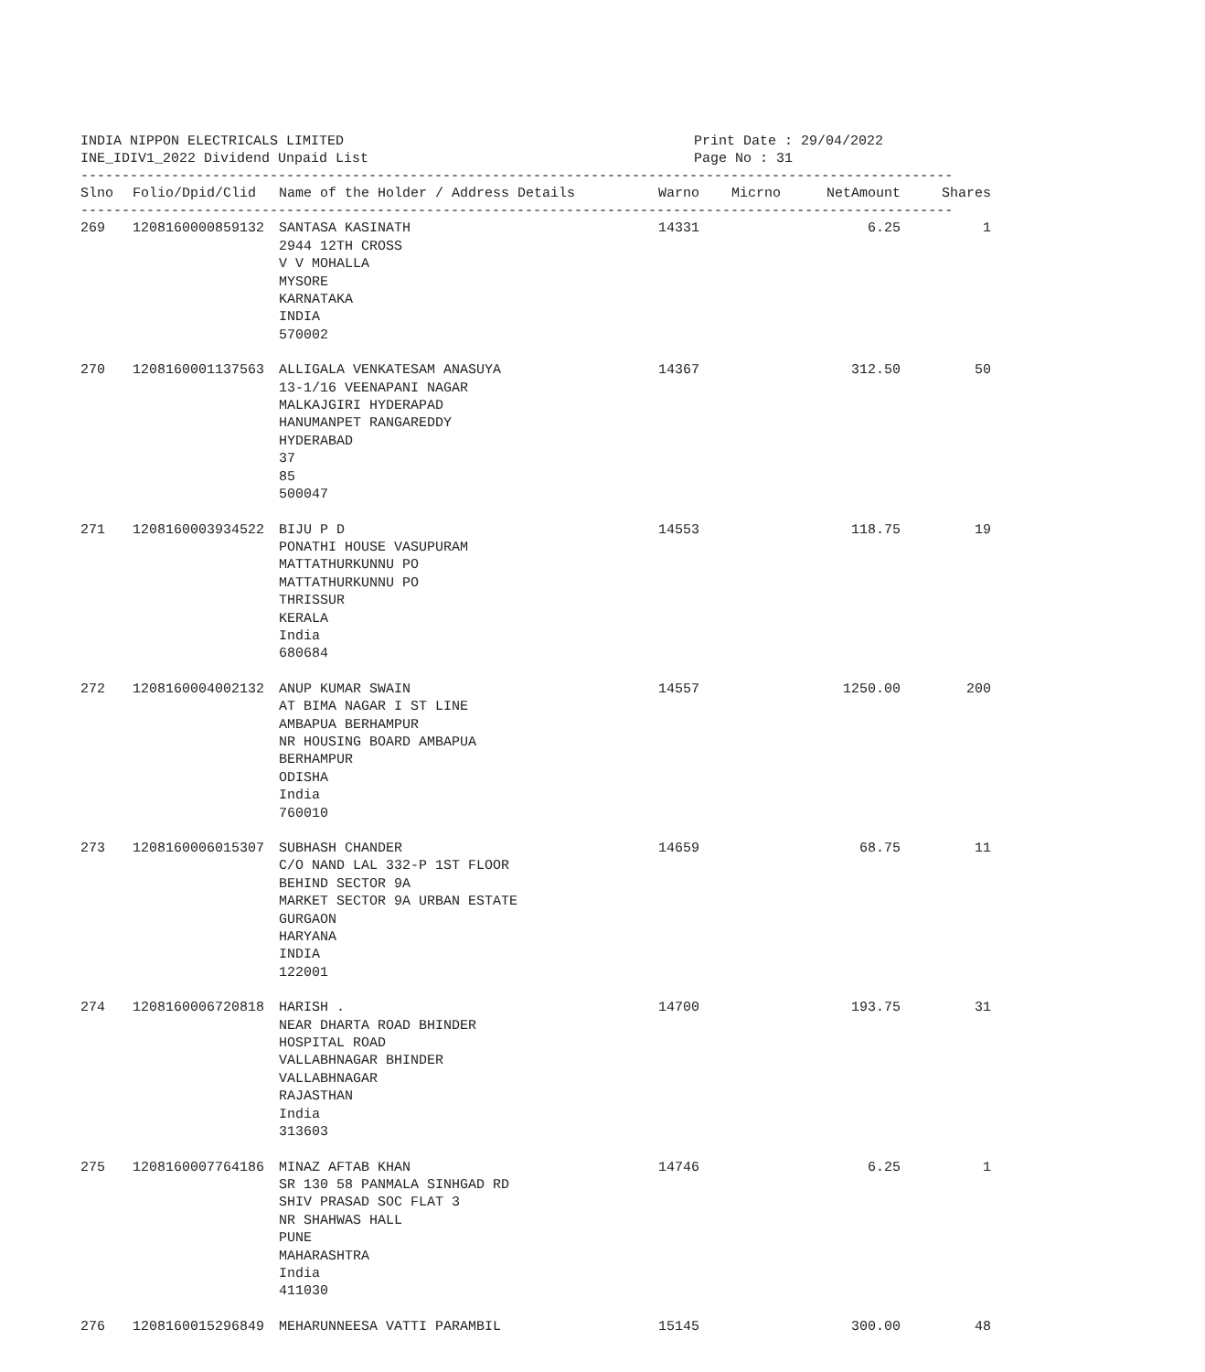INDIA NIPPON ELECTRICALS LIMITED
INE_IDIV1_2022 Dividend Unpaid List
Print Date : 29/04/2022
Page No : 31
----------------------------------------------------------------------------------------------------------
| Slno | Folio/Dpid/Clid | Name of the Holder / Address Details | Warno | Micrno | NetAmount | Shares |
| --- | --- | --- | --- | --- | --- | --- |
----------------------------------------------------------------------------------------------------------
| 269 | 1208160000859132 | SANTASA KASINATH 2944 12TH CROSS V V MOHALLA MYSORE KARNATAKA INDIA 570002 | 14331 | | 6.25 | 1 |
| 270 | 1208160001137563 | ALLIGALA VENKATESAM ANASUYA 13-1/16 VEENAPANI NAGAR MALKAJGIRI HYDERAPAD HANUMANPET RANGAREDDY HYDERABAD 37 85 500047 | 14367 | | 312.50 | 50 |
| 271 | 1208160003934522 | BIJU P D PONATHI HOUSE VASUPURAM MATTATHURKUNNU PO MATTATHURKUNNU PO THRISSUR KERALA India 680684 | 14553 | | 118.75 | 19 |
| 272 | 1208160004002132 | ANUP KUMAR SWAIN AT BIMA NAGAR I ST LINE AMBAPUA BERHAMPUR NR HOUSING BOARD AMBAPUA BERHAMPUR ODISHA India 760010 | 14557 | | 1250.00 | 200 |
| 273 | 1208160006015307 | SUBHASH CHANDER C/O NAND LAL 332-P 1ST FLOOR BEHIND SECTOR 9A MARKET SECTOR 9A URBAN ESTATE GURGAON HARYANA INDIA 122001 | 14659 | | 68.75 | 11 |
| 274 | 1208160006720818 | HARISH . NEAR DHARTA ROAD BHINDER HOSPITAL ROAD VALLABHNAGAR BHINDER VALLABHNAGAR RAJASTHAN India 313603 | 14700 | | 193.75 | 31 |
| 275 | 1208160007764186 | MINAZ AFTAB KHAN SR 130 58 PANMALA SINHGAD RD SHIV PRASAD SOC FLAT 3 NR SHAHWAS HALL PUNE MAHARASHTRA India 411030 | 14746 | | 6.25 | 1 |
| 276 | 1208160015296849 | MEHARUNNEESA VATTI PARAMBIL | 15145 | | 300.00 | 48 |